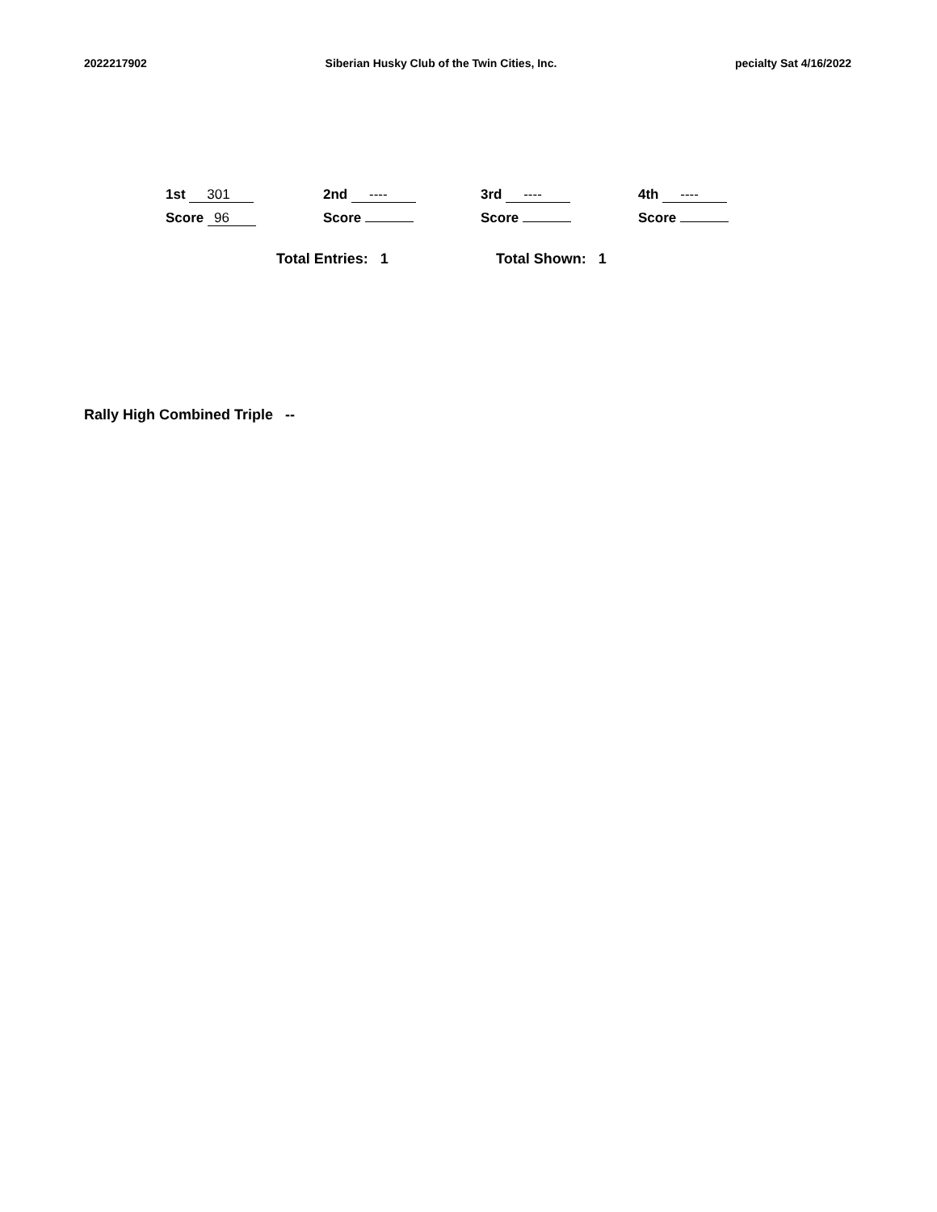2022217902 Siberian Husky Club of the Twin Cities, Inc. pecialty Sat 4/16/2022
1st 301
Score 96
2nd ----
Score
3rd ----
Score
4th ----
Score
Total Entries: 1 Total Shown: 1
Rally High Combined Triple --